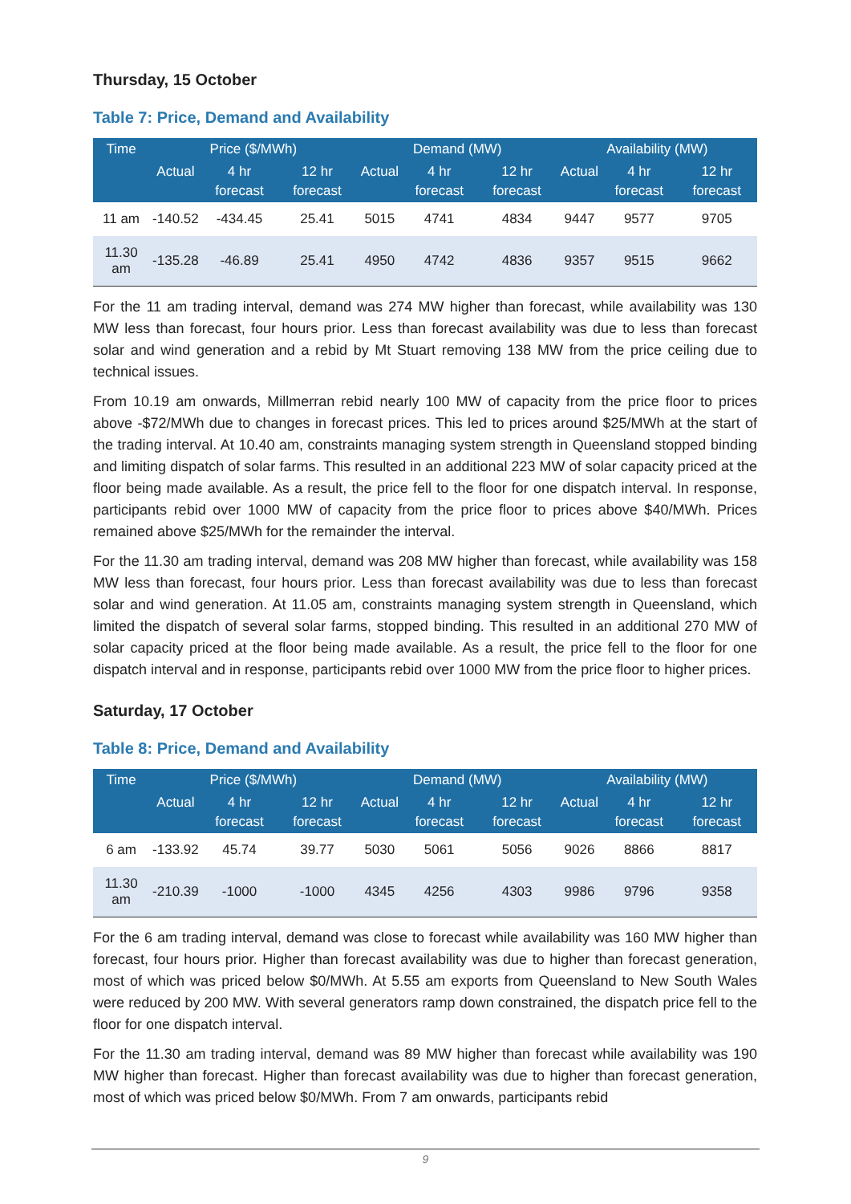Thursday, 15 October
Table 7: Price, Demand and Availability
| Time | Price ($/MWh) | | | Demand (MW) | | | Availability (MW) | | |
| --- | --- | --- | --- | --- | --- | --- | --- | --- | --- |
| | Actual | 4 hr forecast | 12 hr forecast | Actual | 4 hr forecast | 12 hr forecast | Actual | 4 hr forecast | 12 hr forecast |
| 11 am | -140.52 | -434.45 | 25.41 | 5015 | 4741 | 4834 | 9447 | 9577 | 9705 |
| 11.30 am | -135.28 | -46.89 | 25.41 | 4950 | 4742 | 4836 | 9357 | 9515 | 9662 |
For the 11 am trading interval, demand was 274 MW higher than forecast, while availability was 130 MW less than forecast, four hours prior. Less than forecast availability was due to less than forecast solar and wind generation and a rebid by Mt Stuart removing 138 MW from the price ceiling due to technical issues.
From 10.19 am onwards, Millmerran rebid nearly 100 MW of capacity from the price floor to prices above -$72/MWh due to changes in forecast prices. This led to prices around $25/MWh at the start of the trading interval. At 10.40 am, constraints managing system strength in Queensland stopped binding and limiting dispatch of solar farms. This resulted in an additional 223 MW of solar capacity priced at the floor being made available. As a result, the price fell to the floor for one dispatch interval. In response, participants rebid over 1000 MW of capacity from the price floor to prices above $40/MWh. Prices remained above $25/MWh for the remainder the interval.
For the 11.30 am trading interval, demand was 208 MW higher than forecast, while availability was 158 MW less than forecast, four hours prior. Less than forecast availability was due to less than forecast solar and wind generation. At 11.05 am, constraints managing system strength in Queensland, which limited the dispatch of several solar farms, stopped binding. This resulted in an additional 270 MW of solar capacity priced at the floor being made available. As a result, the price fell to the floor for one dispatch interval and in response, participants rebid over 1000 MW from the price floor to higher prices.
Saturday, 17 October
Table 8: Price, Demand and Availability
| Time | Price ($/MWh) | | | Demand (MW) | | | Availability (MW) | | |
| --- | --- | --- | --- | --- | --- | --- | --- | --- | --- |
| | Actual | 4 hr forecast | 12 hr forecast | Actual | 4 hr forecast | 12 hr forecast | Actual | 4 hr forecast | 12 hr forecast |
| 6 am | -133.92 | 45.74 | 39.77 | 5030 | 5061 | 5056 | 9026 | 8866 | 8817 |
| 11.30 am | -210.39 | -1000 | -1000 | 4345 | 4256 | 4303 | 9986 | 9796 | 9358 |
For the 6 am trading interval, demand was close to forecast while availability was 160 MW higher than forecast, four hours prior. Higher than forecast availability was due to higher than forecast generation, most of which was priced below $0/MWh. At 5.55 am exports from Queensland to New South Wales were reduced by 200 MW. With several generators ramp down constrained, the dispatch price fell to the floor for one dispatch interval.
For the 11.30 am trading interval, demand was 89 MW higher than forecast while availability was 190 MW higher than forecast. Higher than forecast availability was due to higher than forecast generation, most of which was priced below $0/MWh. From 7 am onwards, participants rebid
9